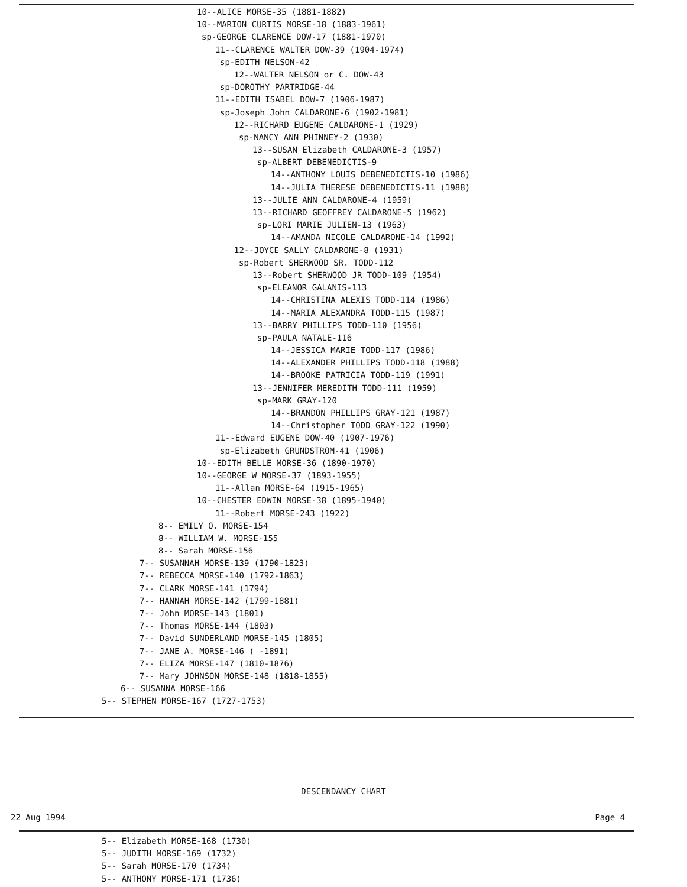10--ALICE MORSE-35 (1881-1882)
10--MARION CURTIS MORSE-18 (1883-1961)
sp-GEORGE CLARENCE DOW-17 (1881-1970)
11--CLARENCE WALTER DOW-39 (1904-1974)
sp-EDITH NELSON-42
12--WALTER NELSON or C. DOW-43
sp-DOROTHY PARTRIDGE-44
11--EDITH ISABEL DOW-7 (1906-1987)
sp-Joseph John CALDARONE-6 (1902-1981)
12--RICHARD EUGENE CALDARONE-1 (1929)
sp-NANCY ANN PHINNEY-2 (1930)
13--SUSAN Elizabeth CALDARONE-3 (1957)
sp-ALBERT DEBENEDICTIS-9
14--ANTHONY LOUIS DEBENEDICTIS-10 (1986)
14--JULIA THERESE DEBENEDICTIS-11 (1988)
13--JULIE ANN CALDARONE-4 (1959)
13--RICHARD GEOFFREY CALDARONE-5 (1962)
sp-LORI MARIE JULIEN-13 (1963)
14--AMANDA NICOLE CALDARONE-14 (1992)
12--JOYCE SALLY CALDARONE-8 (1931)
sp-Robert SHERWOOD SR. TODD-112
13--Robert SHERWOOD JR TODD-109 (1954)
sp-ELEANOR GALANIS-113
14--CHRISTINA ALEXIS TODD-114 (1986)
14--MARIA ALEXANDRA TODD-115 (1987)
13--BARRY PHILLIPS TODD-110 (1956)
sp-PAULA NATALE-116
14--JESSICA MARIE TODD-117 (1986)
14--ALEXANDER PHILLIPS TODD-118 (1988)
14--BROOKE PATRICIA TODD-119 (1991)
13--JENNIFER MEREDITH TODD-111 (1959)
sp-MARK GRAY-120
14--BRANDON PHILLIPS GRAY-121 (1987)
14--Christopher TODD GRAY-122 (1990)
11--Edward EUGENE DOW-40 (1907-1976)
sp-Elizabeth GRUNDSTROM-41 (1906)
10--EDITH BELLE MORSE-36 (1890-1970)
10--GEORGE W MORSE-37 (1893-1955)
11--Allan MORSE-64 (1915-1965)
10--CHESTER EDWIN MORSE-38 (1895-1940)
11--Robert MORSE-243 (1922)
8-- EMILY O. MORSE-154
8-- WILLIAM W. MORSE-155
8-- Sarah MORSE-156
7-- SUSANNAH MORSE-139 (1790-1823)
7-- REBECCA MORSE-140 (1792-1863)
7-- CLARK MORSE-141 (1794)
7-- HANNAH MORSE-142 (1799-1881)
7-- John MORSE-143 (1801)
7-- Thomas MORSE-144 (1803)
7-- David SUNDERLAND MORSE-145 (1805)
7-- JANE A. MORSE-146 ( -1891)
7-- ELIZA MORSE-147 (1810-1876)
7-- Mary JOHNSON MORSE-148 (1818-1855)
6-- SUSANNA MORSE-166
5-- STEPHEN MORSE-167 (1727-1753)
DESCENDANCY CHART
22 Aug 1994 Page 4
5-- Elizabeth MORSE-168 (1730)
5-- JUDITH MORSE-169 (1732)
5-- Sarah MORSE-170 (1734)
5-- ANTHONY MORSE-171 (1736)